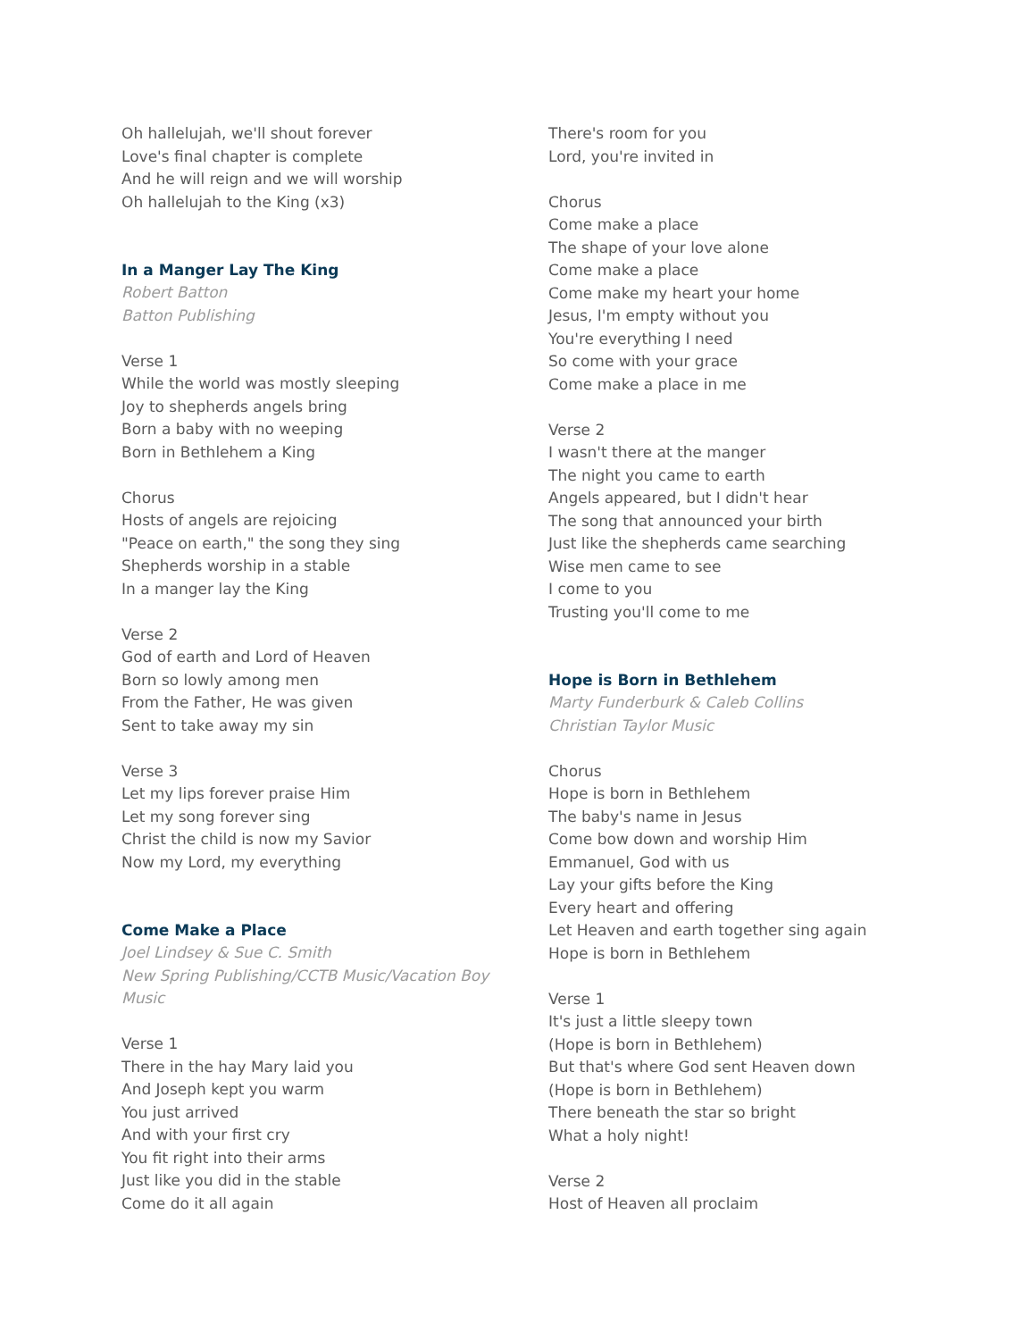Oh hallelujah, we'll shout forever
Love's final chapter is complete
And he will reign and we will worship
Oh hallelujah to the King (x3)
In a Manger Lay The King
Robert Batton
Batton Publishing
Verse 1
While the world was mostly sleeping
Joy to shepherds angels bring
Born a baby with no weeping
Born in Bethlehem a King
Chorus
Hosts of angels are rejoicing
"Peace on earth," the song they sing
Shepherds worship in a stable
In a manger lay the King
Verse 2
God of earth and Lord of Heaven
Born so lowly among men
From the Father, He was given
Sent to take away my sin
Verse 3
Let my lips forever praise Him
Let my song forever sing
Christ the child is now my Savior
Now my Lord, my everything
Come Make a Place
Joel Lindsey & Sue C. Smith
New Spring Publishing/CCTB Music/Vacation Boy Music
Verse 1
There in the hay Mary laid you
And Joseph kept you warm
You just arrived
And with your first cry
You fit right into their arms
Just like you did in the stable
Come do it all again
There's room for you
Lord, you're invited in
Chorus
Come make a place
The shape of your love alone
Come make a place
Come make my heart your home
Jesus, I'm empty without you
You're everything I need
So come with your grace
Come make a place in me
Verse 2
I wasn't there at the manger
The night you came to earth
Angels appeared, but I didn't hear
The song that announced your birth
Just like the shepherds came searching
Wise men came to see
I come to you
Trusting you'll come to me
Hope is Born in Bethlehem
Marty Funderburk & Caleb Collins
Christian Taylor Music
Chorus
Hope is born in Bethlehem
The baby's name in Jesus
Come bow down and worship Him
Emmanuel, God with us
Lay your gifts before the King
Every heart and offering
Let Heaven and earth together sing again
Hope is born in Bethlehem
Verse 1
It's just a little sleepy town
(Hope is born in Bethlehem)
But that's where God sent Heaven down
(Hope is born in Bethlehem)
There beneath the star so bright
What a holy night!
Verse 2
Host of Heaven all proclaim